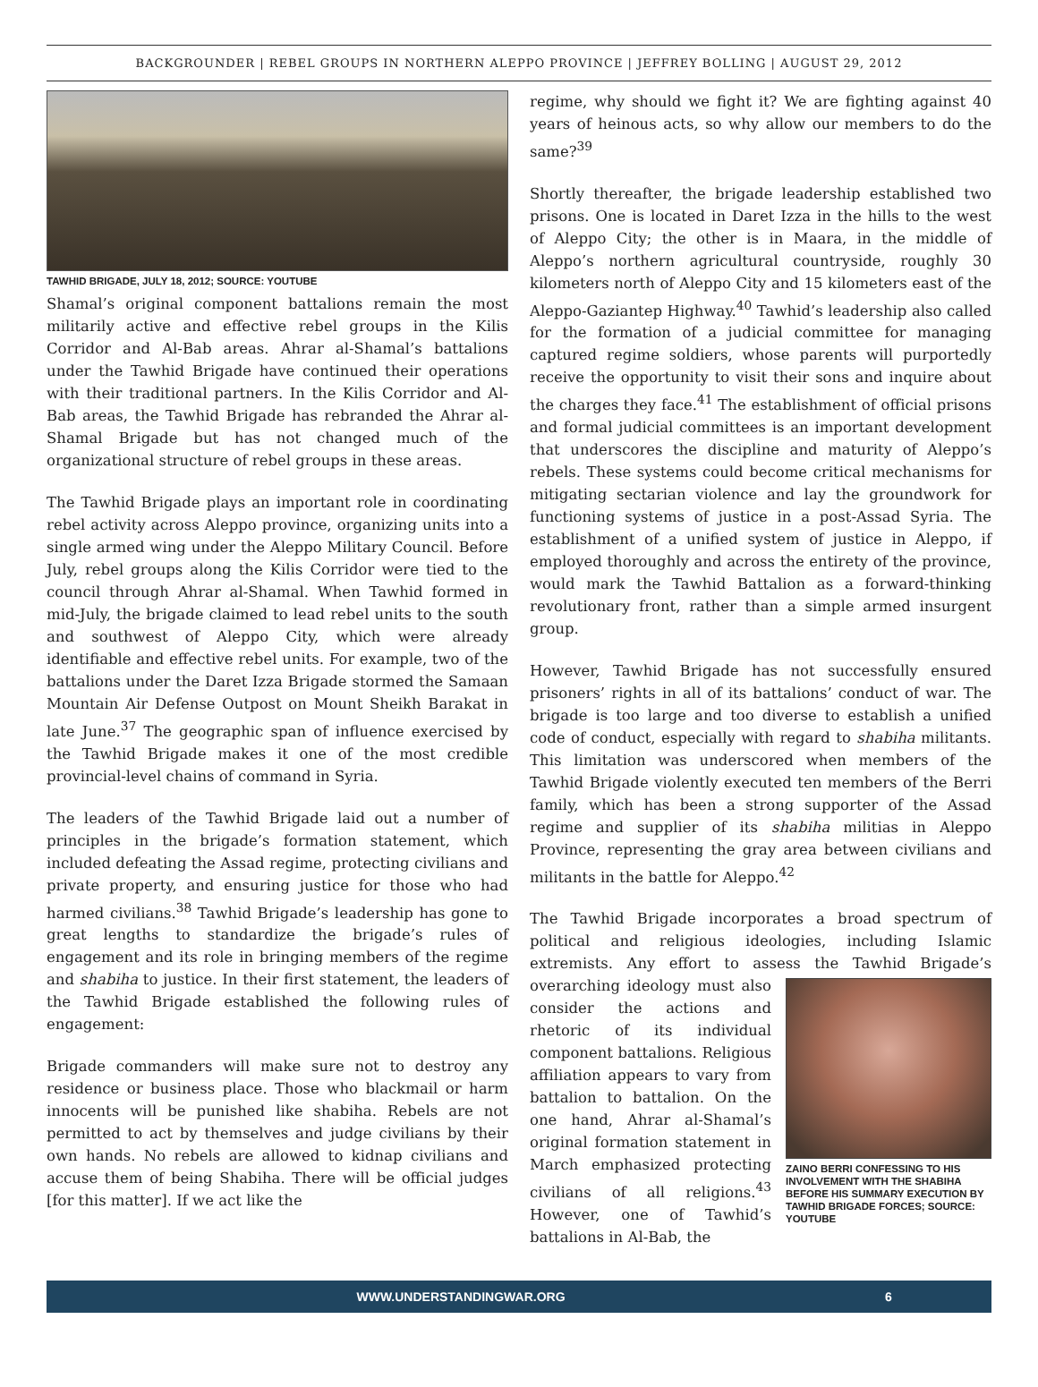BACKGROUNDER | REBEL GROUPS IN NORTHERN ALEPPO PROVINCE | JEFFREY BOLLING | AUGUST 29, 2012
TAWHID BRIGADE, JULY 18, 2012; SOURCE: YOUTUBE
Shamal’s original component battalions remain the most militarily active and effective rebel groups in the Kilis Corridor and Al-Bab areas. Ahrar al-Shamal’s battalions under the Tawhid Brigade have continued their operations with their traditional partners. In the Kilis Corridor and Al-Bab areas, the Tawhid Brigade has rebranded the Ahrar al-Shamal Brigade but has not changed much of the organizational structure of rebel groups in these areas.
The Tawhid Brigade plays an important role in coordinating rebel activity across Aleppo province, organizing units into a single armed wing under the Aleppo Military Council. Before July, rebel groups along the Kilis Corridor were tied to the council through Ahrar al-Shamal. When Tawhid formed in mid-July, the brigade claimed to lead rebel units to the south and southwest of Aleppo City, which were already identifiable and effective rebel units. For example, two of the battalions under the Daret Izza Brigade stormed the Samaan Mountain Air Defense Outpost on Mount Sheikh Barakat in late June.<sup>37</sup> The geographic span of influence exercised by the Tawhid Brigade makes it one of the most credible provincial-level chains of command in Syria.
The leaders of the Tawhid Brigade laid out a number of principles in the brigade’s formation statement, which included defeating the Assad regime, protecting civilians and private property, and ensuring justice for those who had harmed civilians.<sup>38</sup> Tawhid Brigade’s leadership has gone to great lengths to standardize the brigade’s rules of engagement and its role in bringing members of the regime and shabiha to justice. In their first statement, the leaders of the Tawhid Brigade established the following rules of engagement:
Brigade commanders will make sure not to destroy any residence or business place. Those who blackmail or harm innocents will be punished like shabiha. Rebels are not permitted to act by themselves and judge civilians by their own hands. No rebels are allowed to kidnap civilians and accuse them of being Shabiha. There will be official judges [for this matter]. If we act like the
regime, why should we fight it? We are fighting against 40 years of heinous acts, so why allow our members to do the same?<sup>39</sup>
Shortly thereafter, the brigade leadership established two prisons. One is located in Daret Izza in the hills to the west of Aleppo City; the other is in Maara, in the middle of Aleppo’s northern agricultural countryside, roughly 30 kilometers north of Aleppo City and 15 kilometers east of the Aleppo-Gaziantep Highway.<sup>40</sup> Tawhid’s leadership also called for the formation of a judicial committee for managing captured regime soldiers, whose parents will purportedly receive the opportunity to visit their sons and inquire about the charges they face.<sup>41</sup> The establishment of official prisons and formal judicial committees is an important development that underscores the discipline and maturity of Aleppo’s rebels. These systems could become critical mechanisms for mitigating sectarian violence and lay the groundwork for functioning systems of justice in a post-Assad Syria. The establishment of a unified system of justice in Aleppo, if employed thoroughly and across the entirety of the province, would mark the Tawhid Battalion as a forward-thinking revolutionary front, rather than a simple armed insurgent group.
However, Tawhid Brigade has not successfully ensured prisoners’ rights in all of its battalions’ conduct of war. The brigade is too large and too diverse to establish a unified code of conduct, especially with regard to shabiha militants. This limitation was underscored when members of the Tawhid Brigade violently executed ten members of the Berri family, which has been a strong supporter of the Assad regime and supplier of its shabiha militias in Aleppo Province, representing the gray area between civilians and militants in the battle for Aleppo.<sup>42</sup>
The Tawhid Brigade incorporates a broad spectrum of political and religious ideologies, including Islamic extremists. Any effort to assess the Tawhid Brigade’s overarching ideology must also
ZAINO BERRI CONFESSING TO HIS INVOLVEMENT WITH THE SHABIHA BEFORE HIS SUMMARY EXECUTION BY TAWHID BRIGADE FORCES; SOURCE: YOUTUBE
consider the actions and rhetoric of its individual component battalions. Religious affiliation appears to vary from battalion to battalion. On the one hand, Ahrar al-Shamal’s original formation statement in March emphasized protecting civilians of all religions.<sup>43</sup> However, one of Tawhid’s battalions in Al-Bab, the
WWW.UNDERSTANDINGWAR.ORG 6